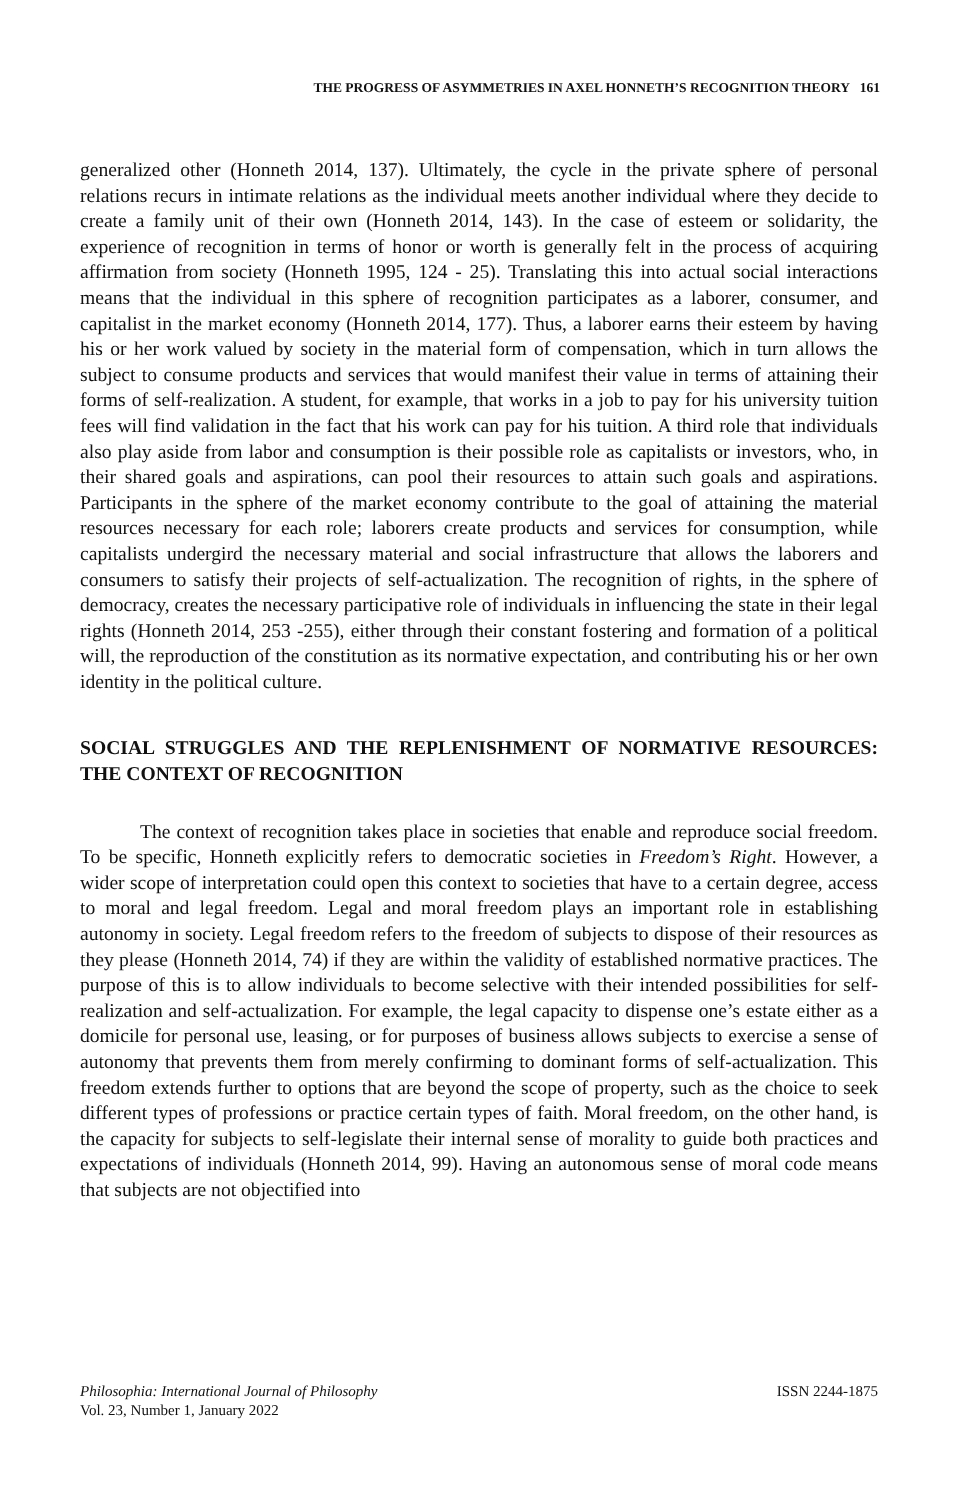THE PROGRESS OF ASYMMETRIES IN AXEL HONNETH’S RECOGNITION THEORY 161
generalized other (Honneth 2014, 137). Ultimately, the cycle in the private sphere of personal relations recurs in intimate relations as the individual meets another individual where they decide to create a family unit of their own (Honneth 2014, 143). In the case of esteem or solidarity, the experience of recognition in terms of honor or worth is generally felt in the process of acquiring affirmation from society (Honneth 1995, 124 - 25). Translating this into actual social interactions means that the individual in this sphere of recognition participates as a laborer, consumer, and capitalist in the market economy (Honneth 2014, 177). Thus, a laborer earns their esteem by having his or her work valued by society in the material form of compensation, which in turn allows the subject to consume products and services that would manifest their value in terms of attaining their forms of self-realization. A student, for example, that works in a job to pay for his university tuition fees will find validation in the fact that his work can pay for his tuition. A third role that individuals also play aside from labor and consumption is their possible role as capitalists or investors, who, in their shared goals and aspirations, can pool their resources to attain such goals and aspirations. Participants in the sphere of the market economy contribute to the goal of attaining the material resources necessary for each role; laborers create products and services for consumption, while capitalists undergird the necessary material and social infrastructure that allows the laborers and consumers to satisfy their projects of self-actualization. The recognition of rights, in the sphere of democracy, creates the necessary participative role of individuals in influencing the state in their legal rights (Honneth 2014, 253 -255), either through their constant fostering and formation of a political will, the reproduction of the constitution as its normative expectation, and contributing his or her own identity in the political culture.
SOCIAL STRUGGLES AND THE REPLENISHMENT OF NORMATIVE RESOURCES: THE CONTEXT OF RECOGNITION
The context of recognition takes place in societies that enable and reproduce social freedom. To be specific, Honneth explicitly refers to democratic societies in Freedom’s Right. However, a wider scope of interpretation could open this context to societies that have to a certain degree, access to moral and legal freedom. Legal and moral freedom plays an important role in establishing autonomy in society. Legal freedom refers to the freedom of subjects to dispose of their resources as they please (Honneth 2014, 74) if they are within the validity of established normative practices. The purpose of this is to allow individuals to become selective with their intended possibilities for self-realization and self-actualization. For example, the legal capacity to dispense one’s estate either as a domicile for personal use, leasing, or for purposes of business allows subjects to exercise a sense of autonomy that prevents them from merely confirming to dominant forms of self-actualization. This freedom extends further to options that are beyond the scope of property, such as the choice to seek different types of professions or practice certain types of faith. Moral freedom, on the other hand, is the capacity for subjects to self-legislate their internal sense of morality to guide both practices and expectations of individuals (Honneth 2014, 99). Having an autonomous sense of moral code means that subjects are not objectified into
Philosophia: International Journal of Philosophy
Vol. 23, Number 1, January 2022
ISSN 2244-1875